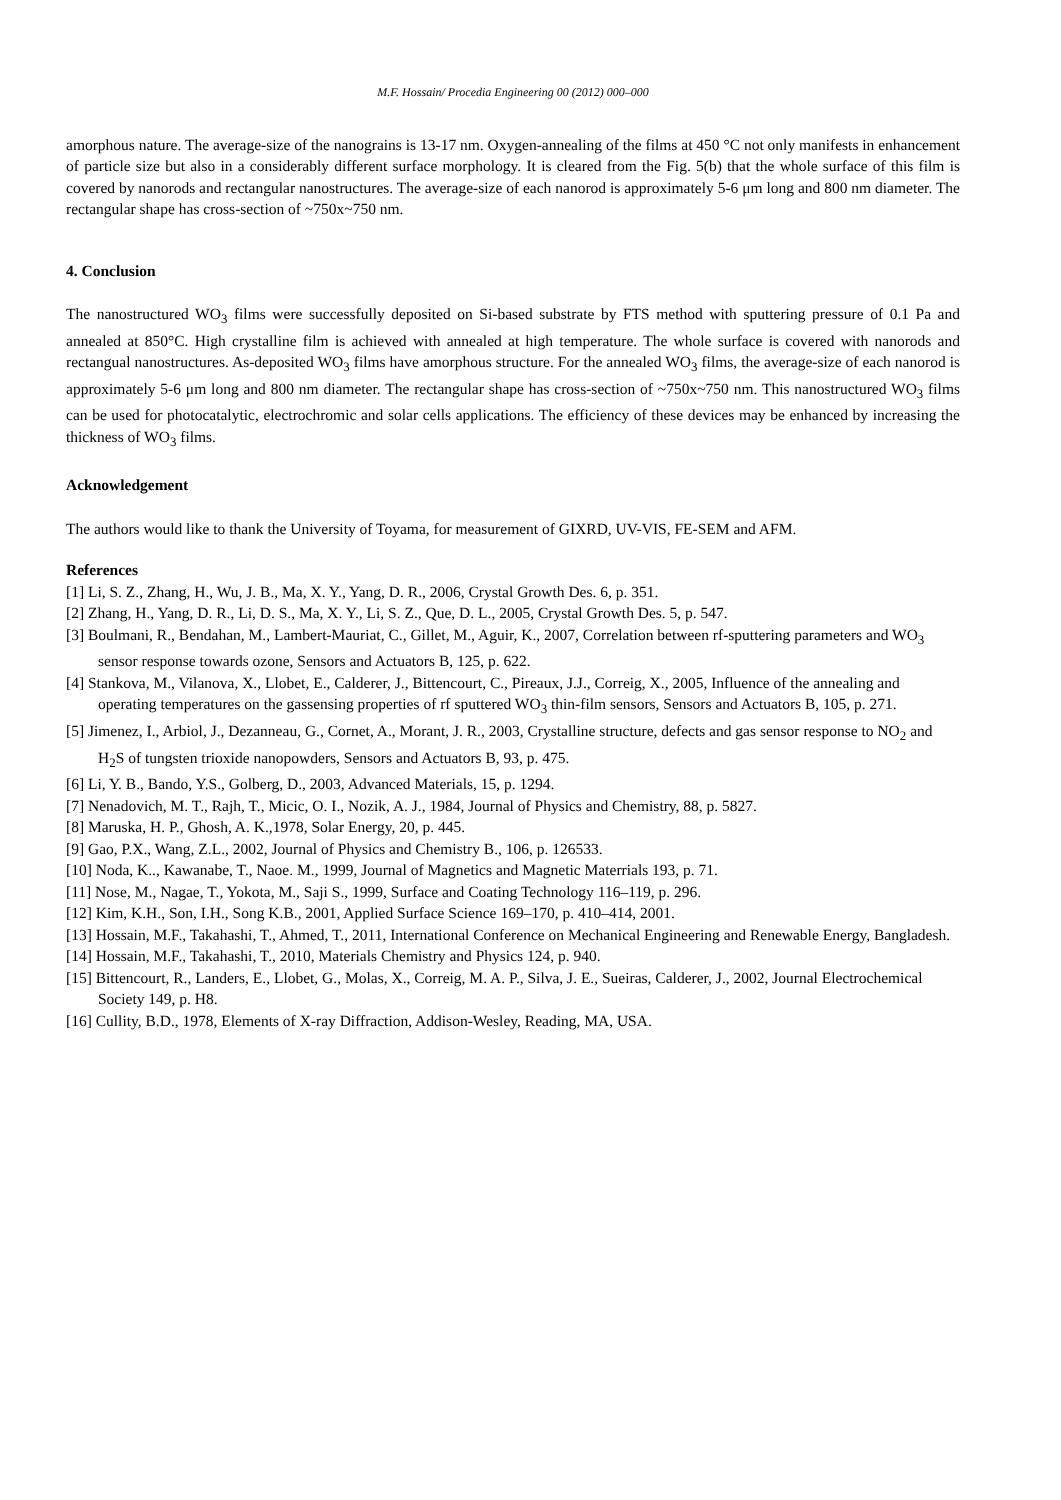M.F. Hossain/ Procedia Engineering 00 (2012) 000–000
amorphous nature. The average-size of the nanograins is 13-17 nm. Oxygen-annealing of the films at 450 °C not only manifests in enhancement of particle size but also in a considerably different surface morphology. It is cleared from the Fig. 5(b) that the whole surface of this film is covered by nanorods and rectangular nanostructures. The average-size of each nanorod is approximately 5-6 μm long and 800 nm diameter. The rectangular shape has cross-section of ~750x~750 nm.
4. Conclusion
The nanostructured WO<sub>3</sub> films were successfully deposited on Si-based substrate by FTS method with sputtering pressure of 0.1 Pa and annealed at 850°C. High crystalline film is achieved with annealed at high temperature. The whole surface is covered with nanorods and rectangual nanostructures. As-deposited WO<sub>3</sub> films have amorphous structure. For the annealed WO<sub>3</sub> films, the average-size of each nanorod is approximately 5-6 μm long and 800 nm diameter. The rectangular shape has cross-section of ~750x~750 nm. This nanostructured WO<sub>3</sub> films can be used for photocatalytic, electrochromic and solar cells applications. The efficiency of these devices may be enhanced by increasing the thickness of WO<sub>3</sub> films.
Acknowledgement
The authors would like to thank the University of Toyama, for measurement of GIXRD, UV-VIS, FE-SEM and AFM.
References
[1] Li, S. Z., Zhang, H., Wu, J. B., Ma, X. Y., Yang, D. R., 2006, Crystal Growth Des. 6, p. 351.
[2] Zhang, H., Yang, D. R., Li, D. S., Ma, X. Y., Li, S. Z., Que, D. L., 2005, Crystal Growth Des. 5, p. 547.
[3] Boulmani, R., Bendahan, M., Lambert-Mauriat, C., Gillet, M., Aguir, K., 2007, Correlation between rf-sputtering parameters and WO<sub>3</sub> sensor response towards ozone, Sensors and Actuators B, 125, p. 622.
[4] Stankova, M., Vilanova, X., Llobet, E., Calderer, J., Bittencourt, C., Pireaux, J.J., Correig, X., 2005, Influence of the annealing and operating temperatures on the gassensing properties of rf sputtered WO<sub>3</sub> thin-film sensors, Sensors and Actuators B, 105, p. 271.
[5] Jimenez, I., Arbiol, J., Dezanneau, G., Cornet, A., Morant, J. R., 2003, Crystalline structure, defects and gas sensor response to NO<sub>2</sub> and H<sub>2</sub>S of tungsten trioxide nanopowders, Sensors and Actuators B, 93, p. 475.
[6] Li, Y. B., Bando, Y.S., Golberg, D., 2003, Advanced Materials, 15, p. 1294.
[7] Nenadovich, M. T., Rajh, T., Micic, O. I., Nozik, A. J., 1984, Journal of Physics and Chemistry, 88, p. 5827.
[8] Maruska, H. P., Ghosh, A. K.,1978, Solar Energy, 20, p. 445.
[9] Gao, P.X., Wang, Z.L., 2002, Journal of Physics and Chemistry B., 106, p. 126533.
[10] Noda, K.., Kawanabe, T., Naoe. M., 1999, Journal of Magnetics and Magnetic Materrials 193, p. 71.
[11] Nose, M., Nagae, T., Yokota, M., Saji S., 1999, Surface and Coating Technology 116–119, p. 296.
[12] Kim, K.H., Son, I.H., Song K.B., 2001, Applied Surface Science 169–170, p. 410–414, 2001.
[13] Hossain, M.F., Takahashi, T., Ahmed, T., 2011, International Conference on Mechanical Engineering and Renewable Energy, Bangladesh.
[14] Hossain, M.F., Takahashi, T., 2010, Materials Chemistry and Physics 124, p. 940.
[15] Bittencourt, R., Landers, E., Llobet, G., Molas, X., Correig, M. A. P., Silva, J. E., Sueiras, Calderer, J., 2002, Journal Electrochemical Society 149, p. H8.
[16] Cullity, B.D., 1978, Elements of X-ray Diffraction, Addison-Wesley, Reading, MA, USA.